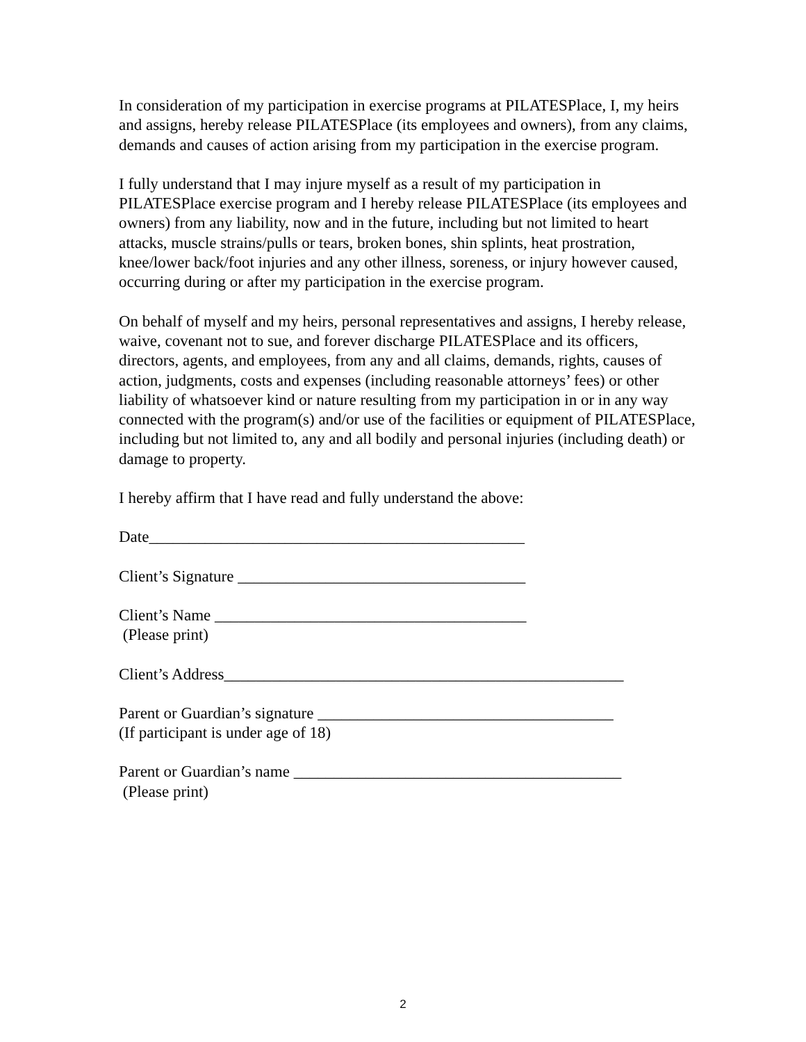In consideration of my participation in exercise programs at PILATESPlace, I, my heirs and assigns, hereby release PILATESPlace (its employees and owners), from any claims, demands and causes of action arising from my participation in the exercise program.
I fully understand that I may injure myself as a result of my participation in PILATESPlace exercise program and I hereby release PILATESPlace (its employees and owners) from any liability, now and in the future, including but not limited to heart attacks, muscle strains/pulls or tears, broken bones, shin splints, heat prostration, knee/lower back/foot injuries and any other illness, soreness, or injury however caused, occurring during or after my participation in the exercise program.
On behalf of myself and my heirs, personal representatives and assigns, I hereby release, waive, covenant not to sue, and forever discharge PILATESPlace and its officers, directors, agents, and employees, from any and all claims, demands, rights, causes of action, judgments, costs and expenses (including reasonable attorneys’ fees) or other liability of whatsoever kind or nature resulting from my participation in or in any way connected with the program(s) and/or use of the facilities or equipment of PILATESPlace, including but not limited to, any and all bodily and personal injuries (including death) or damage to property.
I hereby affirm that I have read and fully understand the above:
Date_______________________________________________
Client’s Signature ____________________________________
Client’s Name _______________________________________
(Please print)
Client’s Address__________________________________________________
Parent or Guardian’s signature _____________________________________
(If participant is under age of 18)
Parent or Guardian’s name _________________________________________
(Please print)
2